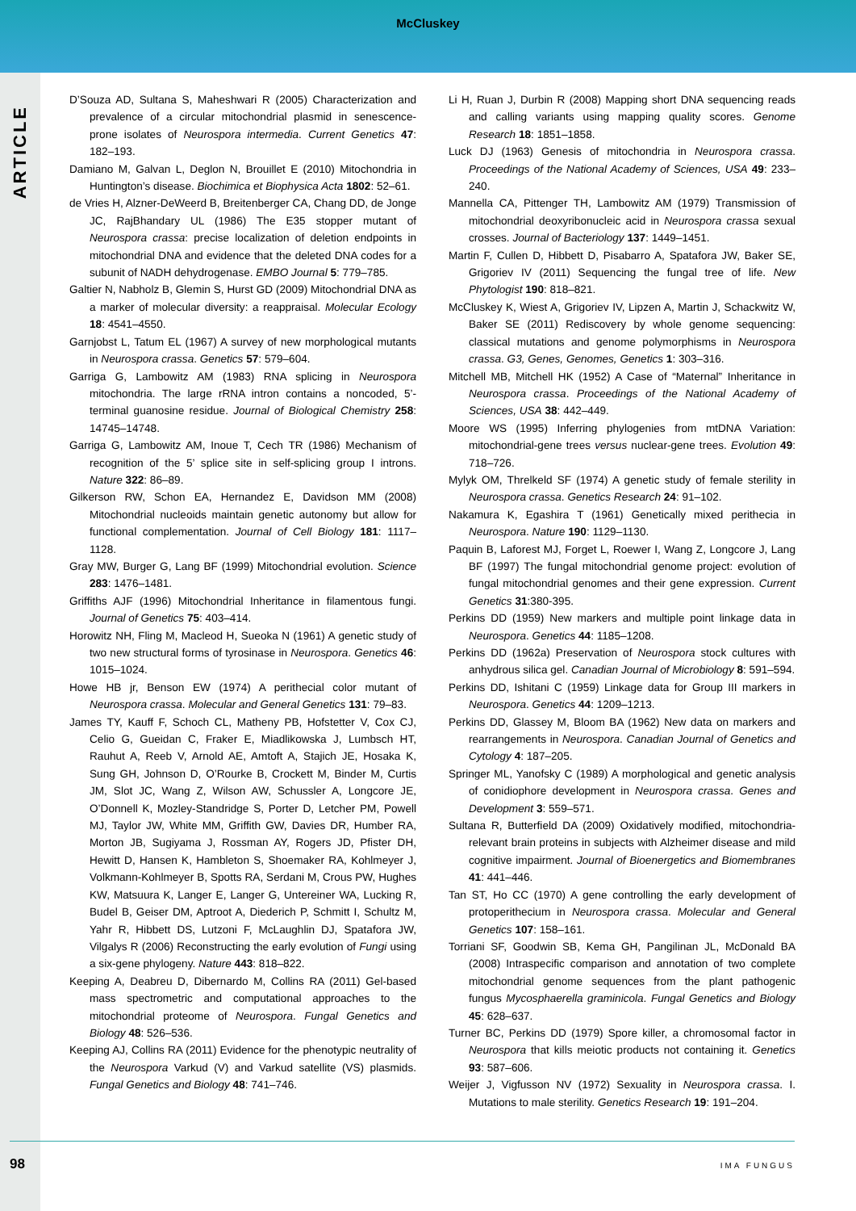McCluskey
ARTICLE
D’Souza AD, Sultana S, Maheshwari R (2005) Characterization and prevalence of a circular mitochondrial plasmid in senescence-prone isolates of Neurospora intermedia. Current Genetics 47: 182–193.
Damiano M, Galvan L, Deglon N, Brouillet E (2010) Mitochondria in Huntington’s disease. Biochimica et Biophysica Acta 1802: 52–61.
de Vries H, Alzner-DeWeerd B, Breitenberger CA, Chang DD, de Jonge JC, RajBhandary UL (1986) The E35 stopper mutant of Neurospora crassa: precise localization of deletion endpoints in mitochondrial DNA and evidence that the deleted DNA codes for a subunit of NADH dehydrogenase. EMBO Journal 5: 779–785.
Galtier N, Nabholz B, Glemin S, Hurst GD (2009) Mitochondrial DNA as a marker of molecular diversity: a reappraisal. Molecular Ecology 18: 4541–4550.
Garnjobst L, Tatum EL (1967) A survey of new morphological mutants in Neurospora crassa. Genetics 57: 579–604.
Garriga G, Lambowitz AM (1983) RNA splicing in Neurospora mitochondria. The large rRNA intron contains a noncoded, 5’-terminal guanosine residue. Journal of Biological Chemistry 258: 14745–14748.
Garriga G, Lambowitz AM, Inoue T, Cech TR (1986) Mechanism of recognition of the 5’ splice site in self-splicing group I introns. Nature 322: 86–89.
Gilkerson RW, Schon EA, Hernandez E, Davidson MM (2008) Mitochondrial nucleoids maintain genetic autonomy but allow for functional complementation. Journal of Cell Biology 181: 1117–1128.
Gray MW, Burger G, Lang BF (1999) Mitochondrial evolution. Science 283: 1476–1481.
Griffiths AJF (1996) Mitochondrial Inheritance in filamentous fungi. Journal of Genetics 75: 403–414.
Horowitz NH, Fling M, Macleod H, Sueoka N (1961) A genetic study of two new structural forms of tyrosinase in Neurospora. Genetics 46: 1015–1024.
Howe HB jr, Benson EW (1974) A perithecial color mutant of Neurospora crassa. Molecular and General Genetics 131: 79–83.
James TY, Kauff F, Schoch CL, Matheny PB, Hofstetter V, Cox CJ, Celio G, Gueidan C, Fraker E, Miadlikowska J, Lumbsch HT, Rauhut A, Reeb V, Arnold AE, Amtoft A, Stajich JE, Hosaka K, Sung GH, Johnson D, O’Rourke B, Crockett M, Binder M, Curtis JM, Slot JC, Wang Z, Wilson AW, Schussler A, Longcore JE, O’Donnell K, Mozley-Standridge S, Porter D, Letcher PM, Powell MJ, Taylor JW, White MM, Griffith GW, Davies DR, Humber RA, Morton JB, Sugiyama J, Rossman AY, Rogers JD, Pfister DH, Hewitt D, Hansen K, Hambleton S, Shoemaker RA, Kohlmeyer J, Volkmann-Kohlmeyer B, Spotts RA, Serdani M, Crous PW, Hughes KW, Matsuura K, Langer E, Langer G, Untereiner WA, Lucking R, Budel B, Geiser DM, Aptroot A, Diederich P, Schmitt I, Schultz M, Yahr R, Hibbett DS, Lutzoni F, McLaughlin DJ, Spatafora JW, Vilgalys R (2006) Reconstructing the early evolution of Fungi using a six-gene phylogeny. Nature 443: 818–822.
Keeping A, Deabreu D, Dibernardo M, Collins RA (2011) Gel-based mass spectrometric and computational approaches to the mitochondrial proteome of Neurospora. Fungal Genetics and Biology 48: 526–536.
Keeping AJ, Collins RA (2011) Evidence for the phenotypic neutrality of the Neurospora Varkud (V) and Varkud satellite (VS) plasmids. Fungal Genetics and Biology 48: 741–746.
Li H, Ruan J, Durbin R (2008) Mapping short DNA sequencing reads and calling variants using mapping quality scores. Genome Research 18: 1851–1858.
Luck DJ (1963) Genesis of mitochondria in Neurospora crassa. Proceedings of the National Academy of Sciences, USA 49: 233–240.
Mannella CA, Pittenger TH, Lambowitz AM (1979) Transmission of mitochondrial deoxyribonucleic acid in Neurospora crassa sexual crosses. Journal of Bacteriology 137: 1449–1451.
Martin F, Cullen D, Hibbett D, Pisabarro A, Spatafora JW, Baker SE, Grigoriev IV (2011) Sequencing the fungal tree of life. New Phytologist 190: 818–821.
McCluskey K, Wiest A, Grigoriev IV, Lipzen A, Martin J, Schackwitz W, Baker SE (2011) Rediscovery by whole genome sequencing: classical mutations and genome polymorphisms in Neurospora crassa. G3, Genes, Genomes, Genetics 1: 303–316.
Mitchell MB, Mitchell HK (1952) A Case of “Maternal” Inheritance in Neurospora crassa. Proceedings of the National Academy of Sciences, USA 38: 442–449.
Moore WS (1995) Inferring phylogenies from mtDNA Variation: mitochondrial-gene trees versus nuclear-gene trees. Evolution 49: 718–726.
Mylyk OM, Threlkeld SF (1974) A genetic study of female sterility in Neurospora crassa. Genetics Research 24: 91–102.
Nakamura K, Egashira T (1961) Genetically mixed perithecia in Neurospora. Nature 190: 1129–1130.
Paquin B, Laforest MJ, Forget L, Roewer I, Wang Z, Longcore J, Lang BF (1997) The fungal mitochondrial genome project: evolution of fungal mitochondrial genomes and their gene expression. Current Genetics 31:380-395.
Perkins DD (1959) New markers and multiple point linkage data in Neurospora. Genetics 44: 1185–1208.
Perkins DD (1962a) Preservation of Neurospora stock cultures with anhydrous silica gel. Canadian Journal of Microbiology 8: 591–594.
Perkins DD, Ishitani C (1959) Linkage data for Group III markers in Neurospora. Genetics 44: 1209–1213.
Perkins DD, Glassey M, Bloom BA (1962) New data on markers and rearrangements in Neurospora. Canadian Journal of Genetics and Cytology 4: 187–205.
Springer ML, Yanofsky C (1989) A morphological and genetic analysis of conidiophore development in Neurospora crassa. Genes and Development 3: 559–571.
Sultana R, Butterfield DA (2009) Oxidatively modified, mitochondria-relevant brain proteins in subjects with Alzheimer disease and mild cognitive impairment. Journal of Bioenergetics and Biomembranes 41: 441–446.
Tan ST, Ho CC (1970) A gene controlling the early development of protoperithecium in Neurospora crassa. Molecular and General Genetics 107: 158–161.
Torriani SF, Goodwin SB, Kema GH, Pangilinan JL, McDonald BA (2008) Intraspecific comparison and annotation of two complete mitochondrial genome sequences from the plant pathogenic fungus Mycosphaerella graminicola. Fungal Genetics and Biology 45: 628–637.
Turner BC, Perkins DD (1979) Spore killer, a chromosomal factor in Neurospora that kills meiotic products not containing it. Genetics 93: 587–606.
Weijer J, Vigfusson NV (1972) Sexuality in Neurospora crassa. I. Mutations to male sterility. Genetics Research 19: 191–204.
98 IMA FUNGUS